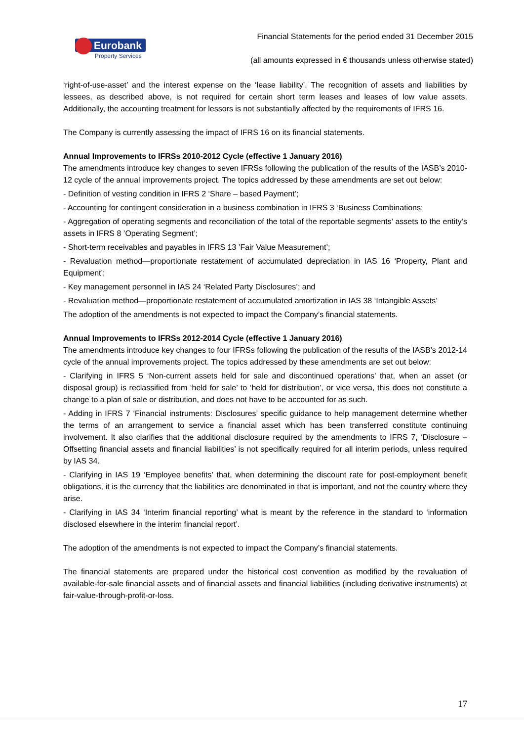Eurobank
Property Services
Financial Statements for the period ended 31 December 2015
(all amounts expressed in € thousands unless otherwise stated)
‘right-of-use-asset’ and the interest expense on the ‘lease liability’. The recognition of assets and liabilities by lessees, as described above, is not required for certain short term leases and leases of low value assets. Additionally, the accounting treatment for lessors is not substantially affected by the requirements of IFRS 16.
The Company is currently assessing the impact of IFRS 16 on its financial statements.
Annual Improvements to IFRSs 2010-2012 Cycle (effective 1 January 2016)
The amendments introduce key changes to seven IFRSs following the publication of the results of the IASB’s 2010-12 cycle of the annual improvements project. The topics addressed by these amendments are set out below:
- Definition of vesting condition in IFRS 2 ‘Share – based Payment’;
- Accounting for contingent consideration in a business combination in IFRS 3 ‘Business Combinations;
- Aggregation of operating segments and reconciliation of the total of the reportable segments’ assets to the entity’s assets in IFRS 8 ’Operating Segment’;
- Short-term receivables and payables in IFRS 13 ’Fair Value Measurement’;
- Revaluation method—proportionate restatement of accumulated depreciation in IAS 16 ‘Property, Plant and Equipment’;
- Key management personnel in IAS 24 ‘Related Party Disclosures’; and
- Revaluation method—proportionate restatement of accumulated amortization in IAS 38 ‘Intangible Assets’
The adoption of the amendments is not expected to impact the Company’s financial statements.
Annual Improvements to IFRSs 2012-2014 Cycle (effective 1 January 2016)
The amendments introduce key changes to four IFRSs following the publication of the results of the IASB’s 2012-14 cycle of the annual improvements project. The topics addressed by these amendments are set out below:
- Clarifying in IFRS 5 ‘Non-current assets held for sale and discontinued operations’ that, when an asset (or disposal group) is reclassified from ‘held for sale’ to ‘held for distribution’, or vice versa, this does not constitute a change to a plan of sale or distribution, and does not have to be accounted for as such.
- Adding in IFRS 7 ‘Financial instruments: Disclosures’ specific guidance to help management determine whether the terms of an arrangement to service a financial asset which has been transferred constitute continuing involvement. It also clarifies that the additional disclosure required by the amendments to IFRS 7, ‘Disclosure – Offsetting financial assets and financial liabilities’ is not specifically required for all interim periods, unless required by IAS 34.
- Clarifying in IAS 19 ‘Employee benefits’ that, when determining the discount rate for post-employment benefit obligations, it is the currency that the liabilities are denominated in that is important, and not the country where they arise.
- Clarifying in IAS 34 ‘Interim financial reporting’ what is meant by the reference in the standard to ‘information disclosed elsewhere in the interim financial report’.
The adoption of the amendments is not expected to impact the Company’s financial statements.
The financial statements are prepared under the historical cost convention as modified by the revaluation of available-for-sale financial assets and of financial assets and financial liabilities (including derivative instruments) at fair-value-through-profit-or-loss.
17